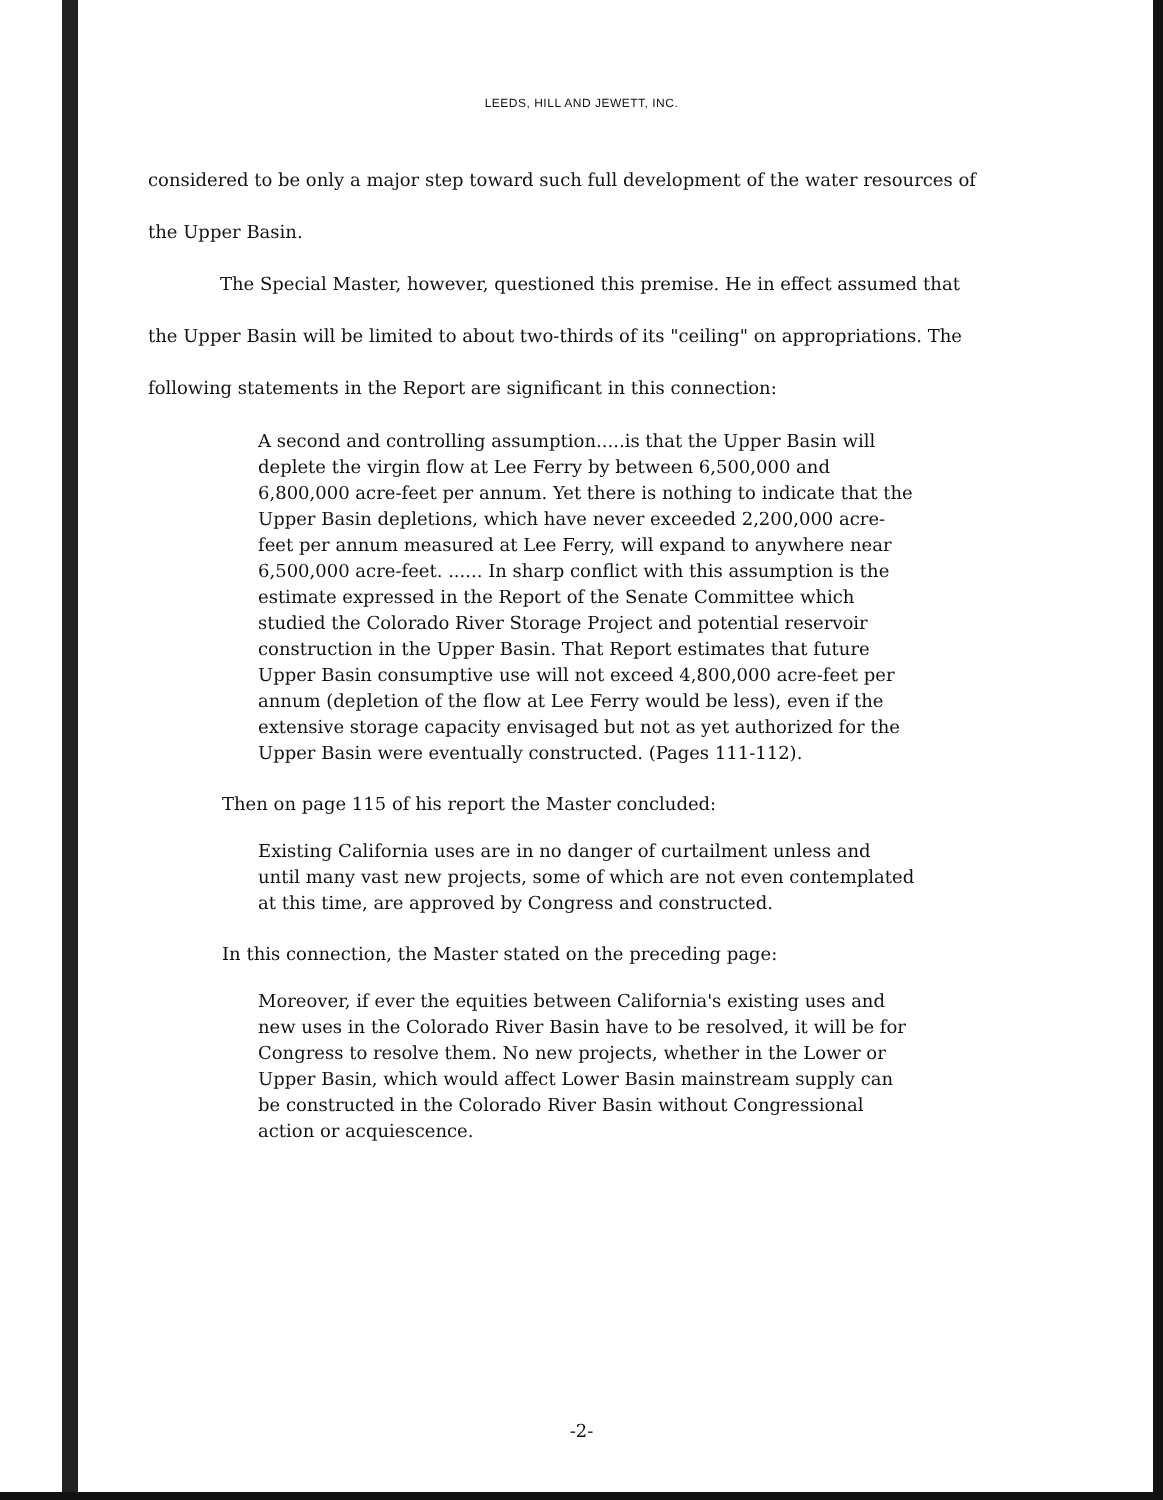LEEDS, HILL AND JEWETT, INC.
considered to be only a major step toward such full development of the water resources of the Upper Basin.
The Special Master, however, questioned this premise. He in effect assumed that the Upper Basin will be limited to about two-thirds of its "ceiling" on appropriations. The following statements in the Report are significant in this connection:
A second and controlling assumption.....is that the Upper Basin will deplete the virgin flow at Lee Ferry by between 6,500,000 and 6,800,000 acre-feet per annum. Yet there is nothing to indicate that the Upper Basin depletions, which have never exceeded 2,200,000 acre-feet per annum measured at Lee Ferry, will expand to anywhere near 6,500,000 acre-feet. ...... In sharp conflict with this assumption is the estimate expressed in the Report of the Senate Committee which studied the Colorado River Storage Project and potential reservoir construction in the Upper Basin. That Report estimates that future Upper Basin consumptive use will not exceed 4,800,000 acre-feet per annum (depletion of the flow at Lee Ferry would be less), even if the extensive storage capacity envisaged but not as yet authorized for the Upper Basin were eventually constructed. (Pages 111-112).
Then on page 115 of his report the Master concluded:
Existing California uses are in no danger of curtailment unless and until many vast new projects, some of which are not even contemplated at this time, are approved by Congress and constructed.
In this connection, the Master stated on the preceding page:
Moreover, if ever the equities between California's existing uses and new uses in the Colorado River Basin have to be resolved, it will be for Congress to resolve them. No new projects, whether in the Lower or Upper Basin, which would affect Lower Basin mainstream supply can be constructed in the Colorado River Basin without Congressional action or acquiescence.
-2-